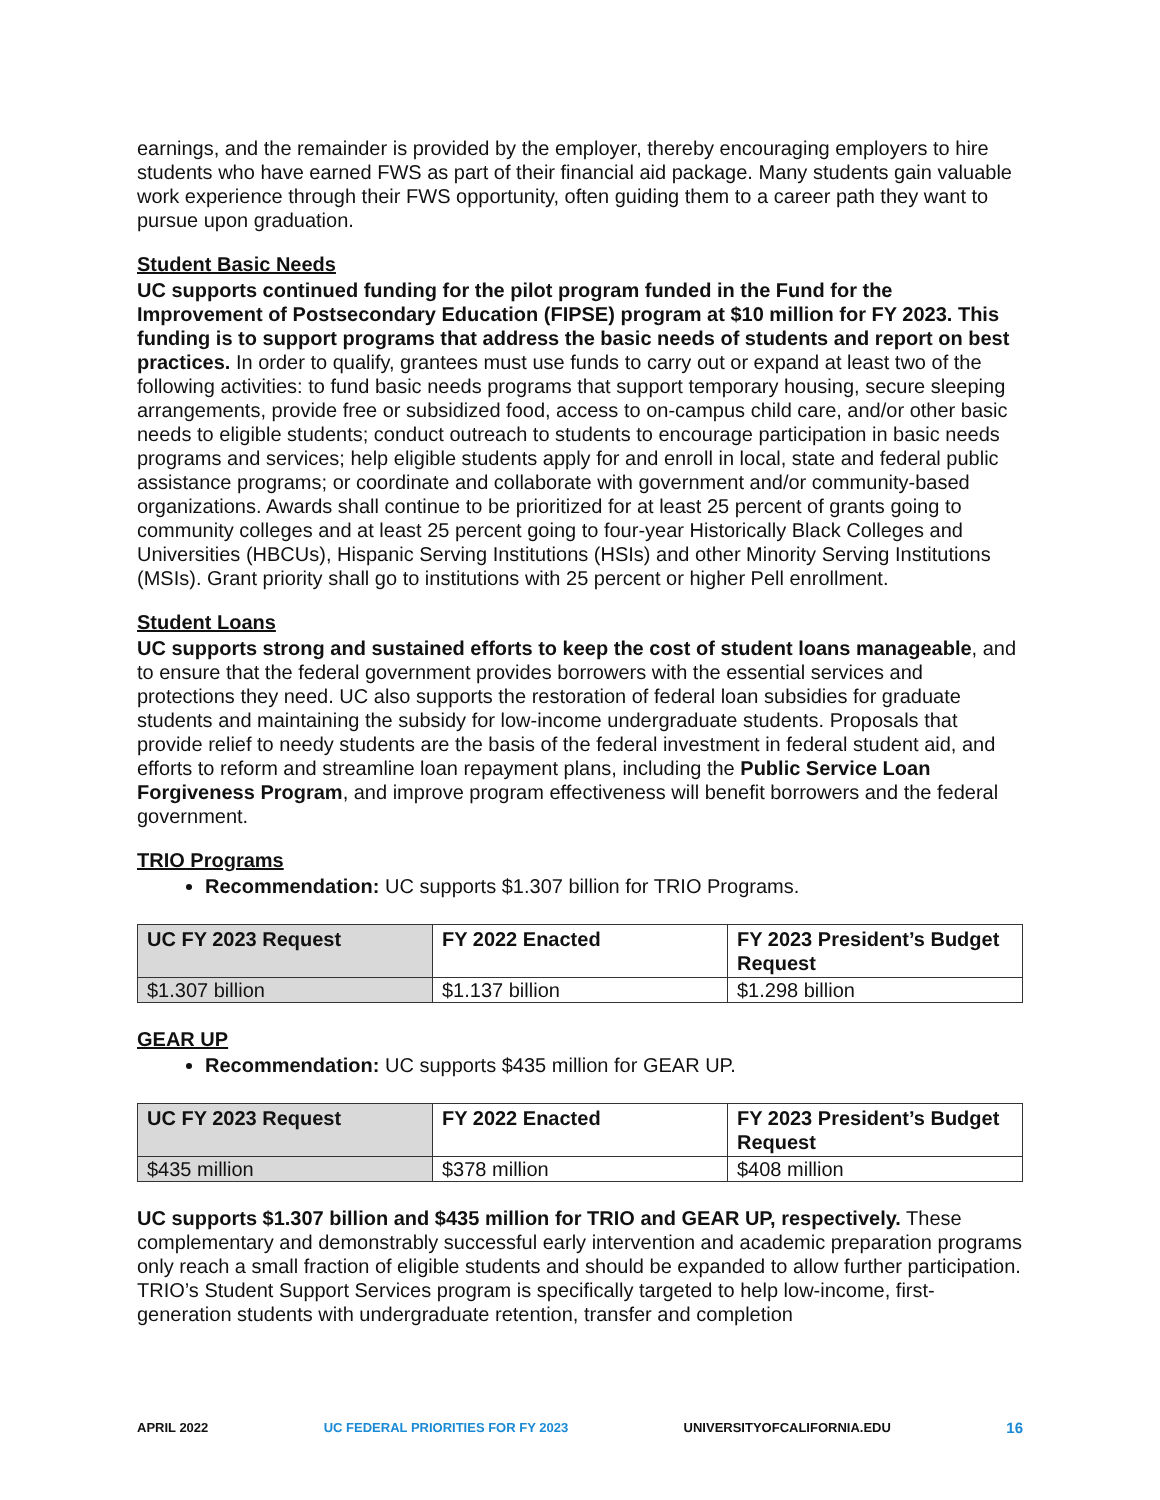earnings, and the remainder is provided by the employer, thereby encouraging employers to hire students who have earned FWS as part of their financial aid package. Many students gain valuable work experience through their FWS opportunity, often guiding them to a career path they want to pursue upon graduation.
Student Basic Needs
UC supports continued funding for the pilot program funded in the Fund for the Improvement of Postsecondary Education (FIPSE) program at $10 million for FY 2023. This funding is to support programs that address the basic needs of students and report on best practices. In order to qualify, grantees must use funds to carry out or expand at least two of the following activities: to fund basic needs programs that support temporary housing, secure sleeping arrangements, provide free or subsidized food, access to on-campus child care, and/or other basic needs to eligible students; conduct outreach to students to encourage participation in basic needs programs and services; help eligible students apply for and enroll in local, state and federal public assistance programs; or coordinate and collaborate with government and/or community-based organizations. Awards shall continue to be prioritized for at least 25 percent of grants going to community colleges and at least 25 percent going to four-year Historically Black Colleges and Universities (HBCUs), Hispanic Serving Institutions (HSIs) and other Minority Serving Institutions (MSIs). Grant priority shall go to institutions with 25 percent or higher Pell enrollment.
Student Loans
UC supports strong and sustained efforts to keep the cost of student loans manageable, and to ensure that the federal government provides borrowers with the essential services and protections they need. UC also supports the restoration of federal loan subsidies for graduate students and maintaining the subsidy for low-income undergraduate students. Proposals that provide relief to needy students are the basis of the federal investment in federal student aid, and efforts to reform and streamline loan repayment plans, including the Public Service Loan Forgiveness Program, and improve program effectiveness will benefit borrowers and the federal government.
TRIO Programs
Recommendation: UC supports $1.307 billion for TRIO Programs.
| UC FY 2023 Request | FY 2022 Enacted | FY 2023 President’s Budget Request |
| --- | --- | --- |
| $1.307 billion | $1.137 billion | $1.298 billion |
GEAR UP
Recommendation: UC supports $435 million for GEAR UP.
| UC FY 2023 Request | FY 2022 Enacted | FY 2023 President’s Budget Request |
| --- | --- | --- |
| $435 million | $378 million | $408 million |
UC supports $1.307 billion and $435 million for TRIO and GEAR UP, respectively. These complementary and demonstrably successful early intervention and academic preparation programs only reach a small fraction of eligible students and should be expanded to allow further participation. TRIO’s Student Support Services program is specifically targeted to help low-income, first-generation students with undergraduate retention, transfer and completion
APRIL 2022 UC FEDERAL PRIORITIES FOR FY 2023 UNIVERSITYOFCALIFORNIA.EDU 16